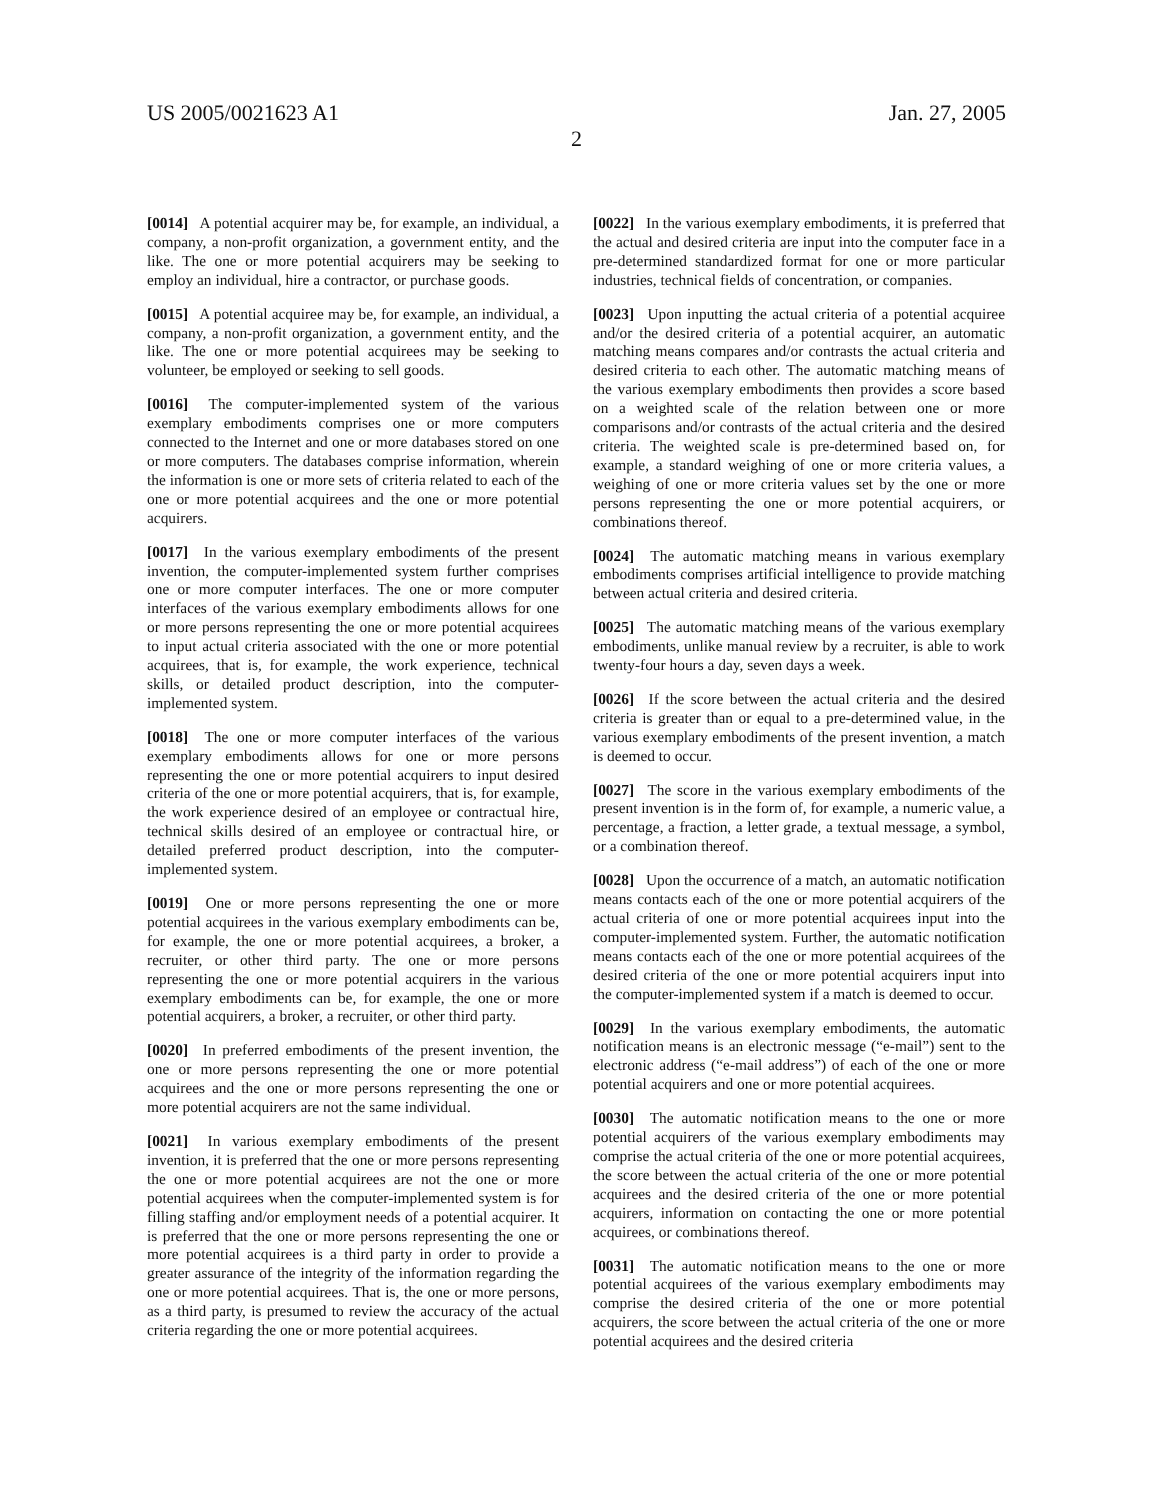US 2005/0021623 A1 Jan. 27, 2005
2
[0014] A potential acquirer may be, for example, an individual, a company, a non-profit organization, a government entity, and the like. The one or more potential acquirers may be seeking to employ an individual, hire a contractor, or purchase goods.
[0015] A potential acquiree may be, for example, an individual, a company, a non-profit organization, a government entity, and the like. The one or more potential acquirees may be seeking to volunteer, be employed or seeking to sell goods.
[0016] The computer-implemented system of the various exemplary embodiments comprises one or more computers connected to the Internet and one or more databases stored on one or more computers. The databases comprise information, wherein the information is one or more sets of criteria related to each of the one or more potential acquirees and the one or more potential acquirers.
[0017] In the various exemplary embodiments of the present invention, the computer-implemented system further comprises one or more computer interfaces. The one or more computer interfaces of the various exemplary embodiments allows for one or more persons representing the one or more potential acquirees to input actual criteria associated with the one or more potential acquirees, that is, for example, the work experience, technical skills, or detailed product description, into the computer-implemented system.
[0018] The one or more computer interfaces of the various exemplary embodiments allows for one or more persons representing the one or more potential acquirers to input desired criteria of the one or more potential acquirers, that is, for example, the work experience desired of an employee or contractual hire, technical skills desired of an employee or contractual hire, or detailed preferred product description, into the computer-implemented system.
[0019] One or more persons representing the one or more potential acquirees in the various exemplary embodiments can be, for example, the one or more potential acquirees, a broker, a recruiter, or other third party. The one or more persons representing the one or more potential acquirers in the various exemplary embodiments can be, for example, the one or more potential acquirers, a broker, a recruiter, or other third party.
[0020] In preferred embodiments of the present invention, the one or more persons representing the one or more potential acquirees and the one or more persons representing the one or more potential acquirers are not the same individual.
[0021] In various exemplary embodiments of the present invention, it is preferred that the one or more persons representing the one or more potential acquirees are not the one or more potential acquirees when the computer-implemented system is for filling staffing and/or employment needs of a potential acquirer. It is preferred that the one or more persons representing the one or more potential acquirees is a third party in order to provide a greater assurance of the integrity of the information regarding the one or more potential acquirees. That is, the one or more persons, as a third party, is presumed to review the accuracy of the actual criteria regarding the one or more potential acquirees.
[0022] In the various exemplary embodiments, it is preferred that the actual and desired criteria are input into the computer face in a pre-determined standardized format for one or more particular industries, technical fields of concentration, or companies.
[0023] Upon inputting the actual criteria of a potential acquiree and/or the desired criteria of a potential acquirer, an automatic matching means compares and/or contrasts the actual criteria and desired criteria to each other. The automatic matching means of the various exemplary embodiments then provides a score based on a weighted scale of the relation between one or more comparisons and/or contrasts of the actual criteria and the desired criteria. The weighted scale is pre-determined based on, for example, a standard weighing of one or more criteria values, a weighing of one or more criteria values set by the one or more persons representing the one or more potential acquirers, or combinations thereof.
[0024] The automatic matching means in various exemplary embodiments comprises artificial intelligence to provide matching between actual criteria and desired criteria.
[0025] The automatic matching means of the various exemplary embodiments, unlike manual review by a recruiter, is able to work twenty-four hours a day, seven days a week.
[0026] If the score between the actual criteria and the desired criteria is greater than or equal to a pre-determined value, in the various exemplary embodiments of the present invention, a match is deemed to occur.
[0027] The score in the various exemplary embodiments of the present invention is in the form of, for example, a numeric value, a percentage, a fraction, a letter grade, a textual message, a symbol, or a combination thereof.
[0028] Upon the occurrence of a match, an automatic notification means contacts each of the one or more potential acquirers of the actual criteria of one or more potential acquirees input into the computer-implemented system. Further, the automatic notification means contacts each of the one or more potential acquirees of the desired criteria of the one or more potential acquirers input into the computer-implemented system if a match is deemed to occur.
[0029] In the various exemplary embodiments, the automatic notification means is an electronic message (“e-mail”) sent to the electronic address (“e-mail address”) of each of the one or more potential acquirers and one or more potential acquirees.
[0030] The automatic notification means to the one or more potential acquirers of the various exemplary embodiments may comprise the actual criteria of the one or more potential acquirees, the score between the actual criteria of the one or more potential acquirees and the desired criteria of the one or more potential acquirers, information on contacting the one or more potential acquirees, or combinations thereof.
[0031] The automatic notification means to the one or more potential acquirees of the various exemplary embodiments may comprise the desired criteria of the one or more potential acquirers, the score between the actual criteria of the one or more potential acquirees and the desired criteria